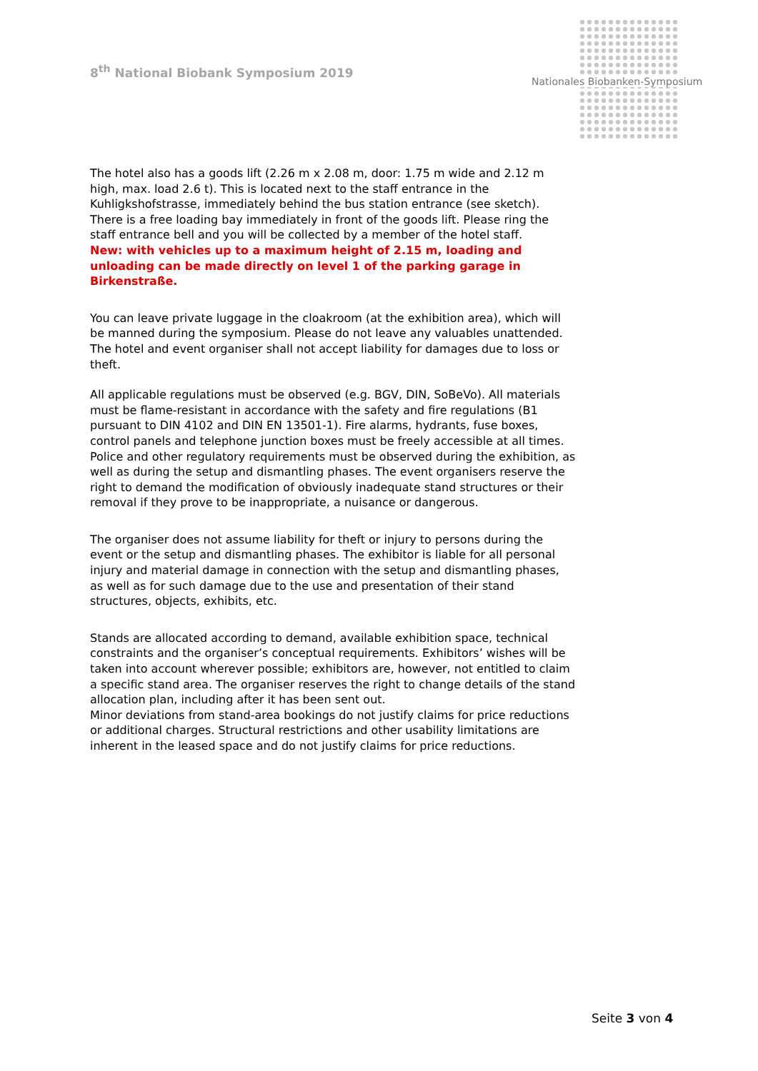8<sup>th</sup> National Biobank Symposium 2019
Nationales Biobanken-Symposium
The hotel also has a goods lift (2.26 m x 2.08 m, door: 1.75 m wide and 2.12 m high, max. load 2.6 t). This is located next to the staff entrance in the Kuhligkshofstrasse, immediately behind the bus station entrance (see sketch). There is a free loading bay immediately in front of the goods lift. Please ring the staff entrance bell and you will be collected by a member of the hotel staff.
New: with vehicles up to a maximum height of 2.15 m, loading and unloading can be made directly on level 1 of the parking garage in Birkenstraße.
You can leave private luggage in the cloakroom (at the exhibition area), which will be manned during the symposium. Please do not leave any valuables unattended. The hotel and event organiser shall not accept liability for damages due to loss or theft.
All applicable regulations must be observed (e.g. BGV, DIN, SoBeVo). All materials must be flame-resistant in accordance with the safety and fire regulations (B1 pursuant to DIN 4102 and DIN EN 13501-1). Fire alarms, hydrants, fuse boxes, control panels and telephone junction boxes must be freely accessible at all times. Police and other regulatory requirements must be observed during the exhibition, as well as during the setup and dismantling phases. The event organisers reserve the right to demand the modification of obviously inadequate stand structures or their removal if they prove to be inappropriate, a nuisance or dangerous.
The organiser does not assume liability for theft or injury to persons during the event or the setup and dismantling phases. The exhibitor is liable for all personal injury and material damage in connection with the setup and dismantling phases, as well as for such damage due to the use and presentation of their stand structures, objects, exhibits, etc.
Stands are allocated according to demand, available exhibition space, technical constraints and the organiser’s conceptual requirements. Exhibitors’ wishes will be taken into account wherever possible; exhibitors are, however, not entitled to claim a specific stand area. The organiser reserves the right to change details of the stand allocation plan, including after it has been sent out.
Minor deviations from stand-area bookings do not justify claims for price reductions or additional charges. Structural restrictions and other usability limitations are inherent in the leased space and do not justify claims for price reductions.
Seite 3 von 4